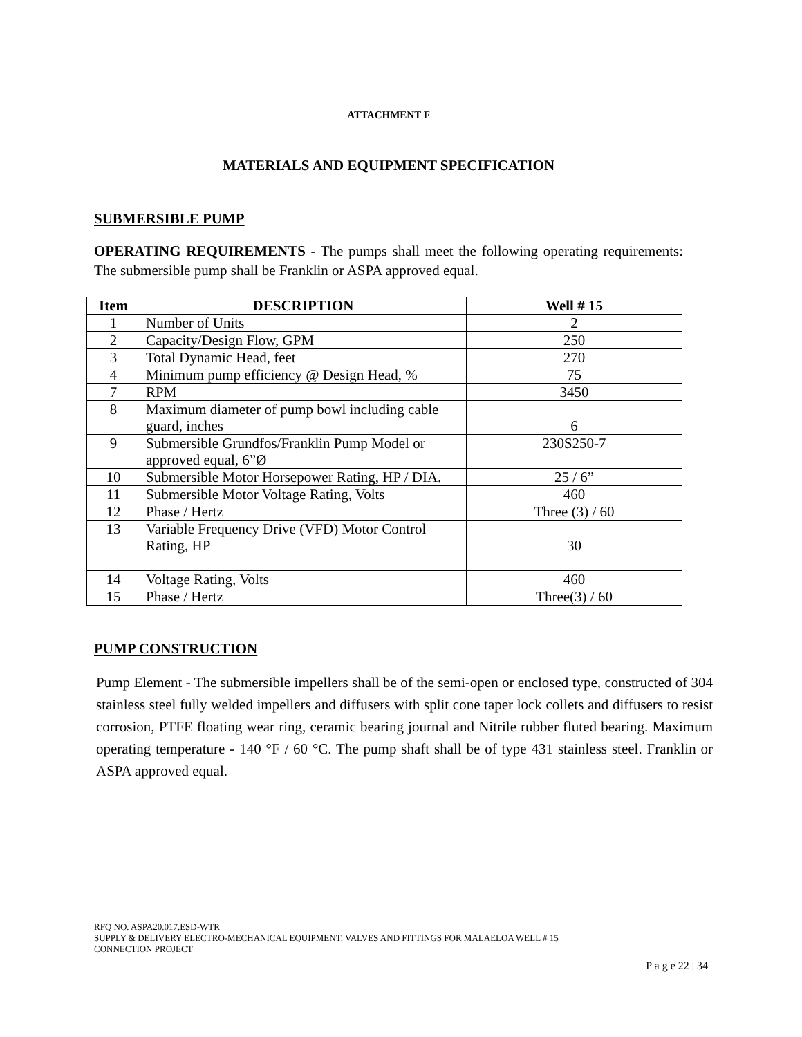ATTACHMENT F
MATERIALS AND EQUIPMENT SPECIFICATION
SUBMERSIBLE PUMP
OPERATING REQUIREMENTS - The pumps shall meet the following operating requirements: The submersible pump shall be Franklin or ASPA approved equal.
| Item | DESCRIPTION | Well # 15 |
| --- | --- | --- |
| 1 | Number of Units | 2 |
| 2 | Capacity/Design Flow, GPM | 250 |
| 3 | Total Dynamic Head, feet | 270 |
| 4 | Minimum pump efficiency @ Design Head, % | 75 |
| 7 | RPM | 3450 |
| 8 | Maximum diameter of pump bowl including cable guard, inches | 6 |
| 9 | Submersible Grundfos/Franklin Pump Model or approved equal, 6”Ø | 230S250-7 |
| 10 | Submersible Motor Horsepower Rating, HP / DIA. | 25 / 6” |
| 11 | Submersible Motor Voltage Rating, Volts | 460 |
| 12 | Phase / Hertz | Three (3) / 60 |
| 13 | Variable Frequency Drive (VFD) Motor Control Rating, HP | 30 |
| 14 | Voltage Rating, Volts | 460 |
| 15 | Phase / Hertz | Three(3) / 60 |
PUMP CONSTRUCTION
Pump Element - The submersible impellers shall be of the semi-open or enclosed type, constructed of 304 stainless steel fully welded impellers and diffusers with split cone taper lock collets and diffusers to resist corrosion, PTFE floating wear ring, ceramic bearing journal and Nitrile rubber fluted bearing. Maximum operating temperature - 140 °F / 60 °C. The pump shaft shall be of type 431 stainless steel. Franklin or ASPA approved equal.
RFQ NO. ASPA20.017.ESD-WTR
SUPPLY & DELIVERY ELECTRO-MECHANICAL EQUIPMENT, VALVES AND FITTINGS FOR MALAELOA WELL # 15
CONNECTION PROJECT
P a g e 22 | 34